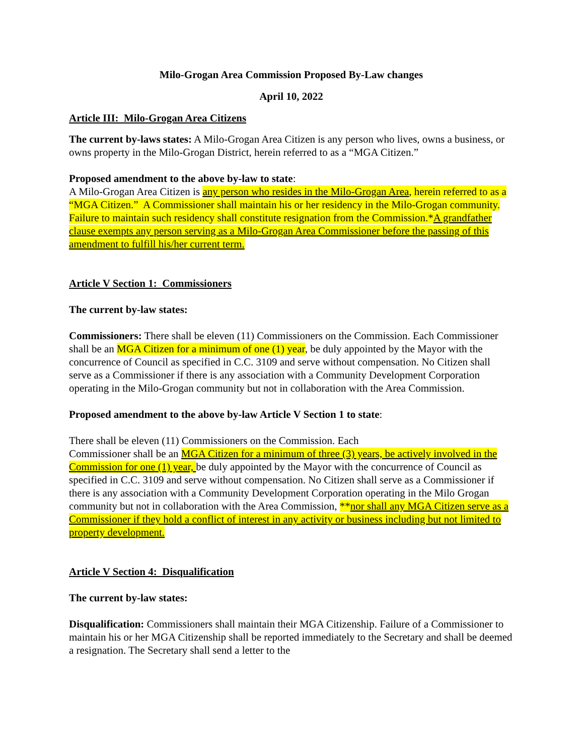Milo-Grogan Area Commission Proposed By-Law changes
April 10, 2022
Article III: Milo-Grogan Area Citizens
The current by-laws states: A Milo-Grogan Area Citizen is any person who lives, owns a business, or owns property in the Milo-Grogan District, herein referred to as a “MGA Citizen.”
Proposed amendment to the above by-law to state:
A Milo-Grogan Area Citizen is any person who resides in the Milo-Grogan Area, herein referred to as a “MGA Citizen.” A Commissioner shall maintain his or her residency in the Milo-Grogan community. Failure to maintain such residency shall constitute resignation from the Commission.*A grandfather clause exempts any person serving as a Milo-Grogan Area Commissioner before the passing of this amendment to fulfill his/her current term.
Article V Section 1: Commissioners
The current by-law states:
Commissioners: There shall be eleven (11) Commissioners on the Commission. Each Commissioner shall be an MGA Citizen for a minimum of one (1) year, be duly appointed by the Mayor with the concurrence of Council as specified in C.C. 3109 and serve without compensation. No Citizen shall serve as a Commissioner if there is any association with a Community Development Corporation operating in the Milo-Grogan community but not in collaboration with the Area Commission.
Proposed amendment to the above by-law Article V Section 1 to state:
There shall be eleven (11) Commissioners on the Commission. Each
Commissioner shall be an MGA Citizen for a minimum of three (3) years, be actively involved in the Commission for one (1) year, be duly appointed by the Mayor with the concurrence of Council as specified in C.C. 3109 and serve without compensation. No Citizen shall serve as a Commissioner if there is any association with a Community Development Corporation operating in the Milo Grogan community but not in collaboration with the Area Commission, **nor shall any MGA Citizen serve as a Commissioner if they hold a conflict of interest in any activity or business including but not limited to property development.
Article V Section 4: Disqualification
The current by-law states:
Disqualification: Commissioners shall maintain their MGA Citizenship. Failure of a Commissioner to maintain his or her MGA Citizenship shall be reported immediately to the Secretary and shall be deemed a resignation. The Secretary shall send a letter to the